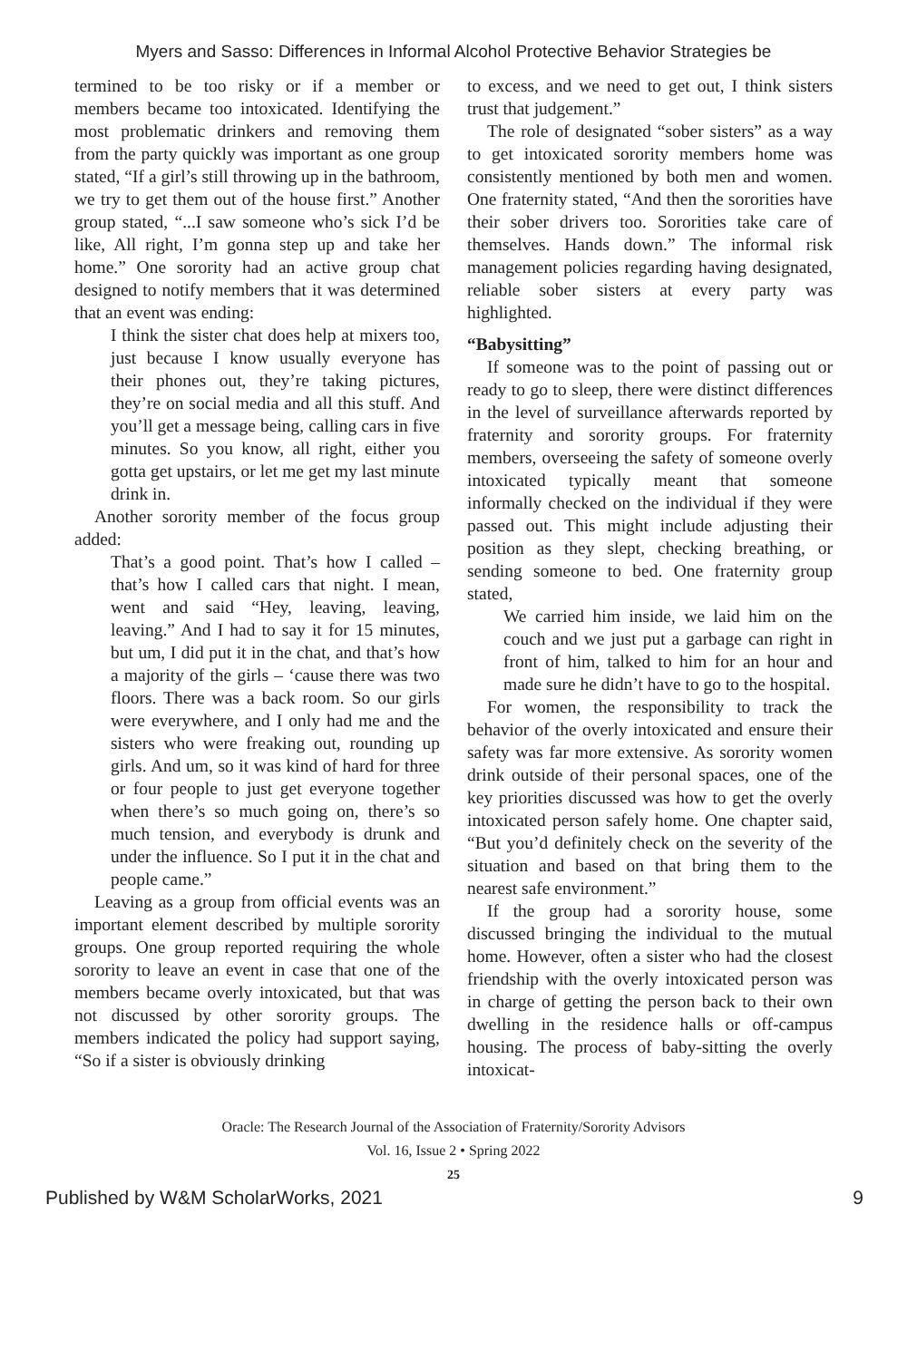Myers and Sasso: Differences in Informal Alcohol Protective Behavior Strategies be
termined to be too risky or if a member or members became too intoxicated. Identifying the most problematic drinkers and removing them from the party quickly was important as one group stated, “If a girl’s still throwing up in the bathroom, we try to get them out of the house first.” Another group stated, “...I saw someone who’s sick I’d be like, All right, I’m gonna step up and take her home.” One sorority had an active group chat designed to notify members that it was determined that an event was ending:
I think the sister chat does help at mixers too, just because I know usually everyone has their phones out, they’re taking pictures, they’re on social media and all this stuff. And you’ll get a message being, calling cars in five minutes. So you know, all right, either you gotta get upstairs, or let me get my last minute drink in.
Another sorority member of the focus group added:
That’s a good point. That’s how I called – that’s how I called cars that night. I mean, went and said “Hey, leaving, leaving, leaving.” And I had to say it for 15 minutes, but um, I did put it in the chat, and that’s how a majority of the girls – ‘cause there was two floors. There was a back room. So our girls were everywhere, and I only had me and the sisters who were freaking out, rounding up girls. And um, so it was kind of hard for three or four people to just get everyone together when there’s so much going on, there’s so much tension, and everybody is drunk and under the influence. So I put it in the chat and people came.”
Leaving as a group from official events was an important element described by multiple sorority groups. One group reported requiring the whole sorority to leave an event in case that one of the members became overly intoxicated, but that was not discussed by other sorority groups. The members indicated the policy had support saying, “So if a sister is obviously drinking
to excess, and we need to get out, I think sisters trust that judgement.”
The role of designated “sober sisters” as a way to get intoxicated sorority members home was consistently mentioned by both men and women. One fraternity stated, “And then the sororities have their sober drivers too. Sororities take care of themselves. Hands down.” The informal risk management policies regarding having designated, reliable sober sisters at every party was highlighted.
“Babysitting”
If someone was to the point of passing out or ready to go to sleep, there were distinct differences in the level of surveillance afterwards reported by fraternity and sorority groups. For fraternity members, overseeing the safety of someone overly intoxicated typically meant that someone informally checked on the individual if they were passed out. This might include adjusting their position as they slept, checking breathing, or sending someone to bed. One fraternity group stated,
We carried him inside, we laid him on the couch and we just put a garbage can right in front of him, talked to him for an hour and made sure he didn’t have to go to the hospital.
For women, the responsibility to track the behavior of the overly intoxicated and ensure their safety was far more extensive. As sorority women drink outside of their personal spaces, one of the key priorities discussed was how to get the overly intoxicated person safely home. One chapter said, “But you’d definitely check on the severity of the situation and based on that bring them to the nearest safe environment.”
If the group had a sorority house, some discussed bringing the individual to the mutual home. However, often a sister who had the closest friendship with the overly intoxicated person was in charge of getting the person back to their own dwelling in the residence halls or off-campus housing. The process of baby-sitting the overly intoxicat-
Oracle: The Research Journal of the Association of Fraternity/Sorority Advisors
Vol. 16, Issue 2 • Spring 2022
25
Published by W&M ScholarWorks, 2021 9